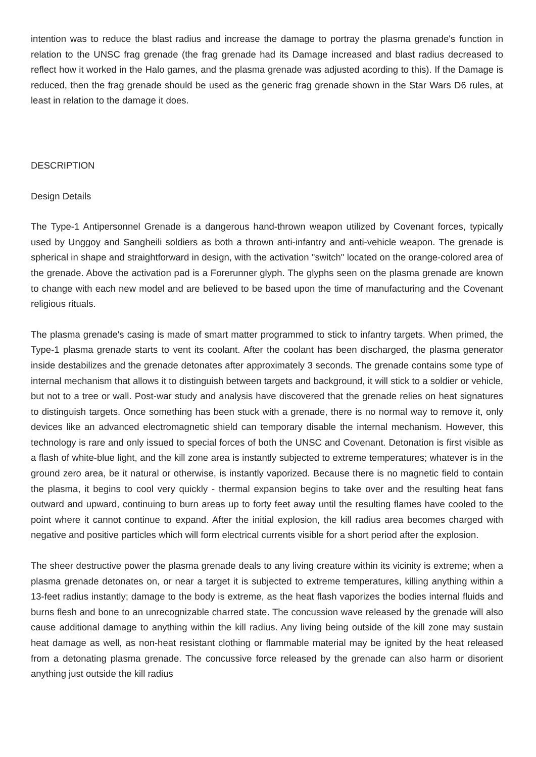intention was to reduce the blast radius and increase the damage to portray the plasma grenade's function in relation to the UNSC frag grenade (the frag grenade had its Damage increased and blast radius decreased to reflect how it worked in the Halo games, and the plasma grenade was adjusted acording to this). If the Damage is reduced, then the frag grenade should be used as the generic frag grenade shown in the Star Wars D6 rules, at least in relation to the damage it does.
DESCRIPTION
Design Details
The Type-1 Antipersonnel Grenade is a dangerous hand-thrown weapon utilized by Covenant forces, typically used by Unggoy and Sangheili soldiers as both a thrown anti-infantry and anti-vehicle weapon. The grenade is spherical in shape and straightforward in design, with the activation "switch" located on the orange-colored area of the grenade. Above the activation pad is a Forerunner glyph. The glyphs seen on the plasma grenade are known to change with each new model and are believed to be based upon the time of manufacturing and the Covenant religious rituals.
The plasma grenade's casing is made of smart matter programmed to stick to infantry targets. When primed, the Type-1 plasma grenade starts to vent its coolant. After the coolant has been discharged, the plasma generator inside destabilizes and the grenade detonates after approximately 3 seconds. The grenade contains some type of internal mechanism that allows it to distinguish between targets and background, it will stick to a soldier or vehicle, but not to a tree or wall. Post-war study and analysis have discovered that the grenade relies on heat signatures to distinguish targets. Once something has been stuck with a grenade, there is no normal way to remove it, only devices like an advanced electromagnetic shield can temporary disable the internal mechanism. However, this technology is rare and only issued to special forces of both the UNSC and Covenant. Detonation is first visible as a flash of white-blue light, and the kill zone area is instantly subjected to extreme temperatures; whatever is in the ground zero area, be it natural or otherwise, is instantly vaporized. Because there is no magnetic field to contain the plasma, it begins to cool very quickly - thermal expansion begins to take over and the resulting heat fans outward and upward, continuing to burn areas up to forty feet away until the resulting flames have cooled to the point where it cannot continue to expand. After the initial explosion, the kill radius area becomes charged with negative and positive particles which will form electrical currents visible for a short period after the explosion.
The sheer destructive power the plasma grenade deals to any living creature within its vicinity is extreme; when a plasma grenade detonates on, or near a target it is subjected to extreme temperatures, killing anything within a 13-feet radius instantly; damage to the body is extreme, as the heat flash vaporizes the bodies internal fluids and burns flesh and bone to an unrecognizable charred state. The concussion wave released by the grenade will also cause additional damage to anything within the kill radius. Any living being outside of the kill zone may sustain heat damage as well, as non-heat resistant clothing or flammable material may be ignited by the heat released from a detonating plasma grenade. The concussive force released by the grenade can also harm or disorient anything just outside the kill radius